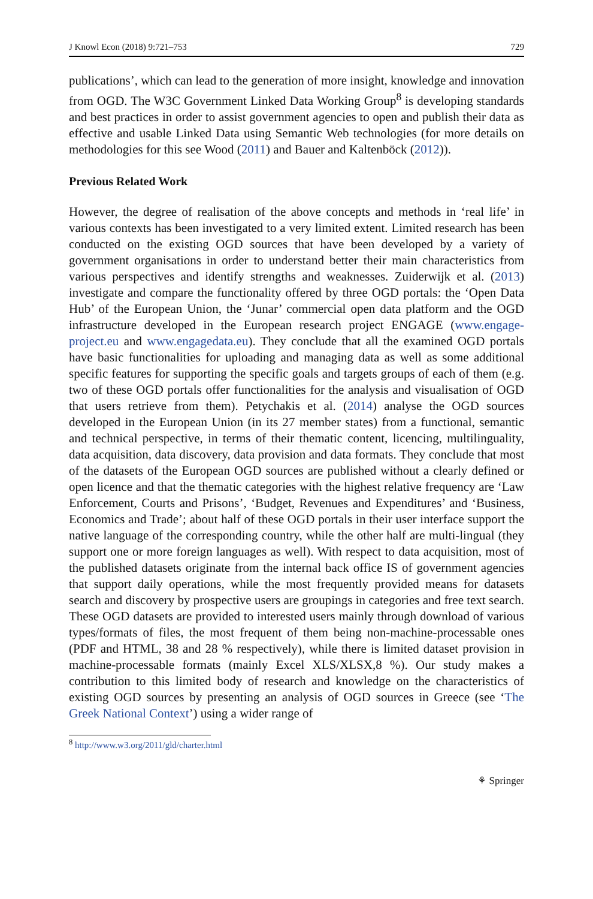J Knowl Econ (2018) 9:721–753 729
publications’, which can lead to the generation of more insight, knowledge and innovation from OGD. The W3C Government Linked Data Working Group<sup>8</sup> is developing standards and best practices in order to assist government agencies to open and publish their data as effective and usable Linked Data using Semantic Web technologies (for more details on methodologies for this see Wood (2011) and Bauer and Kaltenböck (2012)).
Previous Related Work
However, the degree of realisation of the above concepts and methods in ‘real life’ in various contexts has been investigated to a very limited extent. Limited research has been conducted on the existing OGD sources that have been developed by a variety of government organisations in order to understand better their main characteristics from various perspectives and identify strengths and weaknesses. Zuiderwijk et al. (2013) investigate and compare the functionality offered by three OGD portals: the ‘Open Data Hub’ of the European Union, the ‘Junar’ commercial open data platform and the OGD infrastructure developed in the European research project ENGAGE (www.engage-project.eu and www.engagedata.eu). They conclude that all the examined OGD portals have basic functionalities for uploading and managing data as well as some additional specific features for supporting the specific goals and targets groups of each of them (e.g. two of these OGD portals offer functionalities for the analysis and visualisation of OGD that users retrieve from them). Petychakis et al. (2014) analyse the OGD sources developed in the European Union (in its 27 member states) from a functional, semantic and technical perspective, in terms of their thematic content, licencing, multilinguality, data acquisition, data discovery, data provision and data formats. They conclude that most of the datasets of the European OGD sources are published without a clearly defined or open licence and that the thematic categories with the highest relative frequency are ‘Law Enforcement, Courts and Prisons’, ‘Budget, Revenues and Expenditures’ and ‘Business, Economics and Trade’; about half of these OGD portals in their user interface support the native language of the corresponding country, while the other half are multi-lingual (they support one or more foreign languages as well). With respect to data acquisition, most of the published datasets originate from the internal back office IS of government agencies that support daily operations, while the most frequently provided means for datasets search and discovery by prospective users are groupings in categories and free text search. These OGD datasets are provided to interested users mainly through download of various types/formats of files, the most frequent of them being non-machine-processable ones (PDF and HTML, 38 and 28 % respectively), while there is limited dataset provision in machine-processable formats (mainly Excel XLS/XLSX,8 %). Our study makes a contribution to this limited body of research and knowledge on the characteristics of existing OGD sources by presenting an analysis of OGD sources in Greece (see ‘The Greek National Context’) using a wider range of
<sup>8</sup> http://www.w3.org/2011/gld/charter.html
⚘ Springer